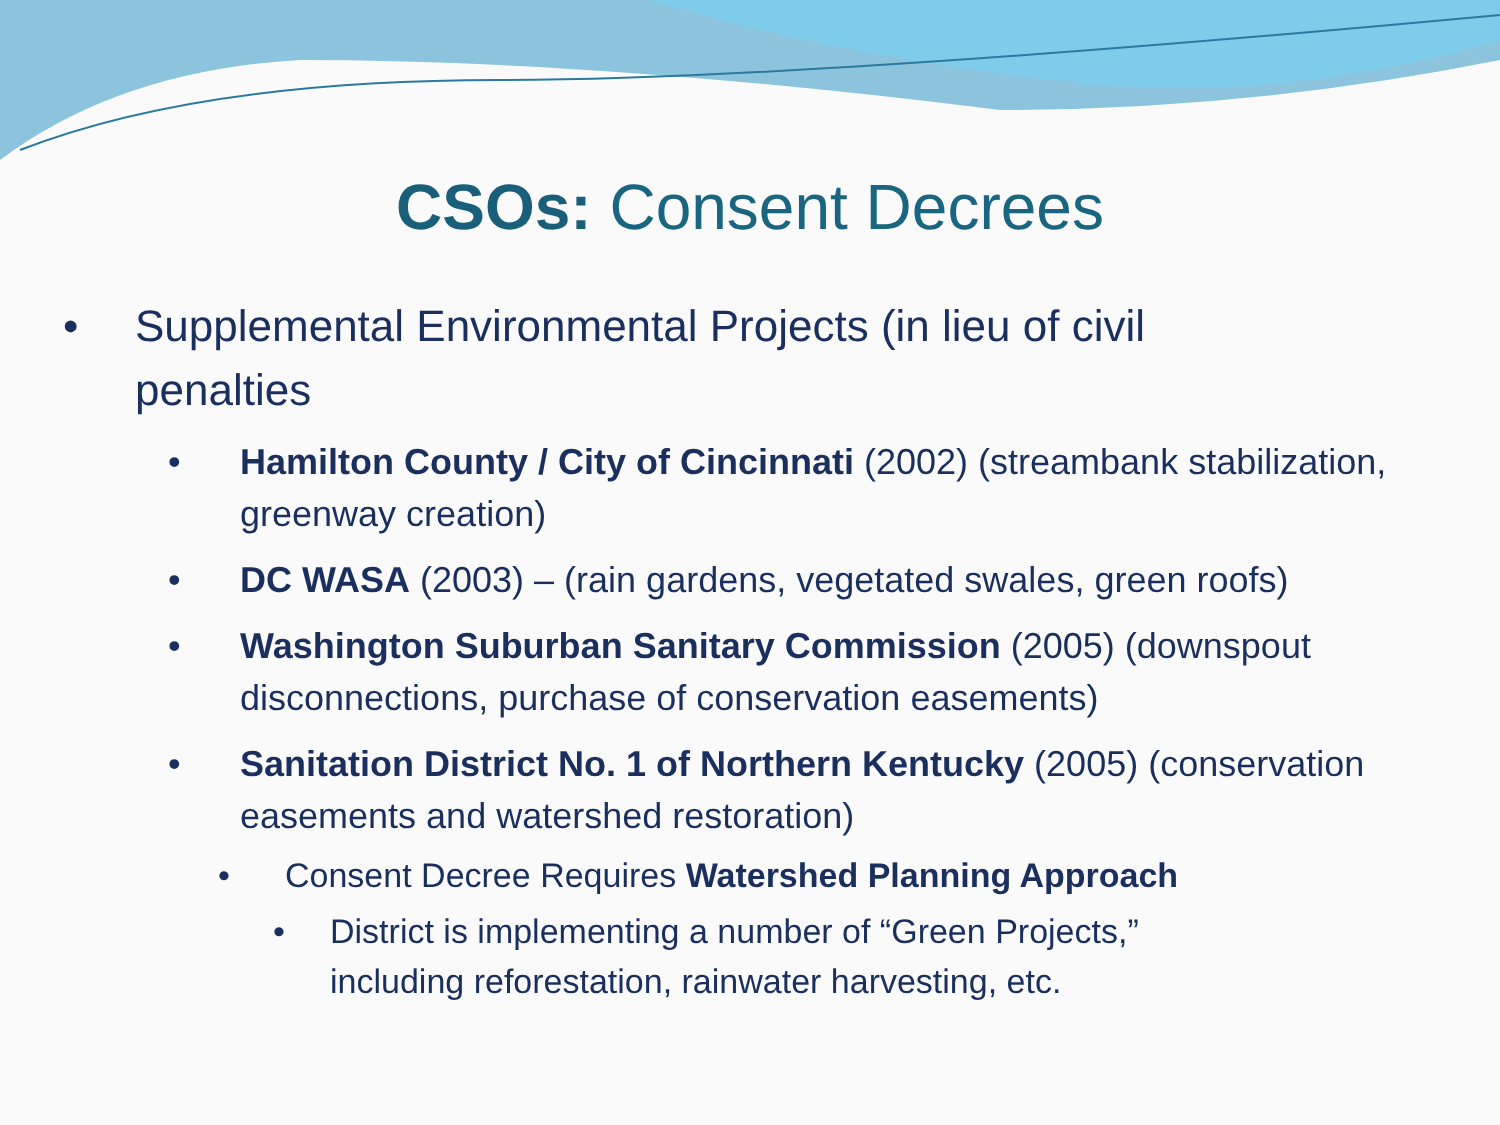CSOs: Consent Decrees
• Supplemental Environmental Projects (in lieu of civil penalties
• Hamilton County / City of Cincinnati (2002) (streambank stabilization, greenway creation)
• DC WASA (2003) – (rain gardens, vegetated swales, green roofs)
• Washington Suburban Sanitary Commission (2005) (downspout disconnections, purchase of conservation easements)
• Sanitation District No. 1 of Northern Kentucky (2005) (conservation easements and watershed restoration)
• Consent Decree Requires Watershed Planning Approach
• District is implementing a number of “Green Projects,” including reforestation, rainwater harvesting, etc.